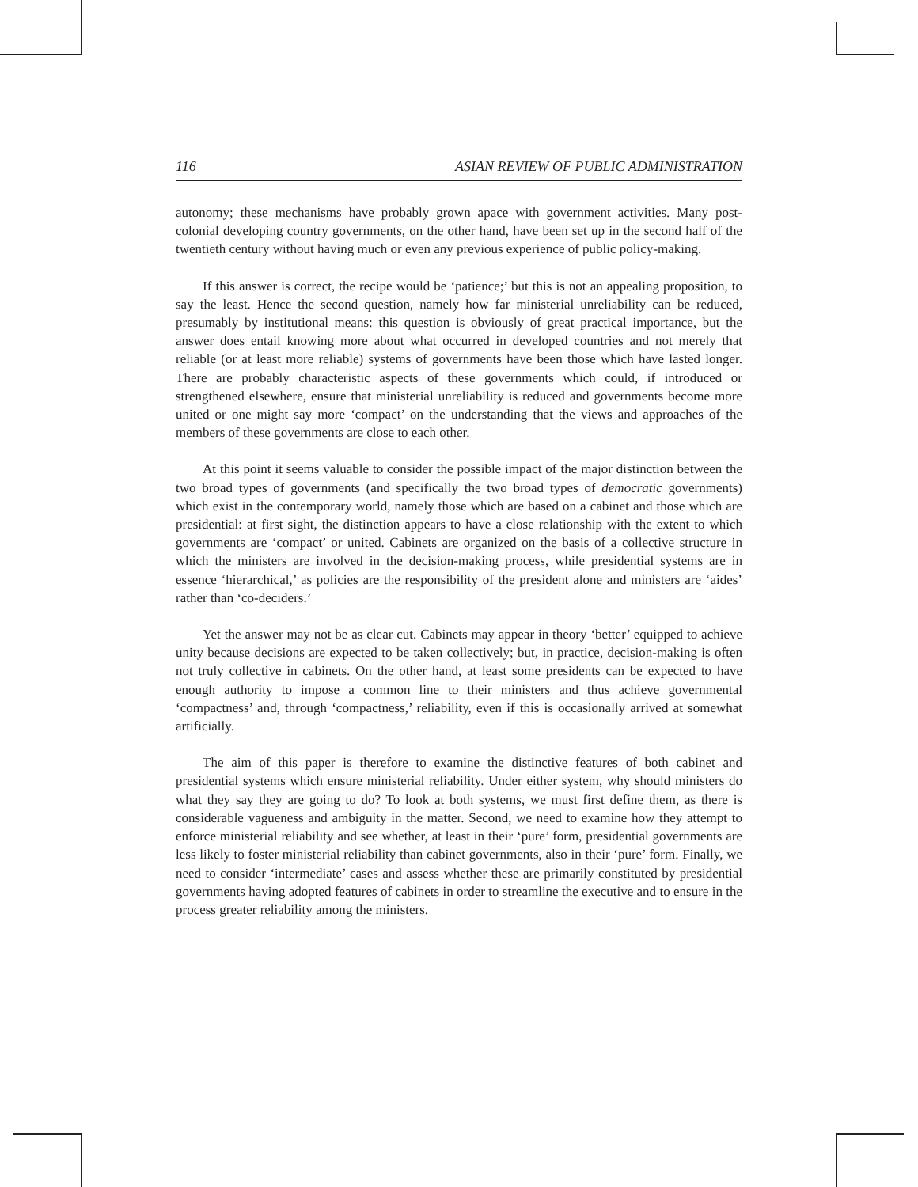116 ASIAN REVIEW OF PUBLIC ADMINISTRATION
autonomy; these mechanisms have probably grown apace with government activities. Many post-colonial developing country governments, on the other hand, have been set up in the second half of the twentieth century without having much or even any previous experience of public policy-making.
If this answer is correct, the recipe would be ‘patience;’ but this is not an appealing proposition, to say the least. Hence the second question, namely how far ministerial unreliability can be reduced, presumably by institutional means: this question is obviously of great practical importance, but the answer does entail knowing more about what occurred in developed countries and not merely that reliable (or at least more reliable) systems of governments have been those which have lasted longer. There are probably characteristic aspects of these governments which could, if introduced or strengthened elsewhere, ensure that ministerial unreliability is reduced and governments become more united or one might say more ‘compact’ on the understanding that the views and approaches of the members of these governments are close to each other.
At this point it seems valuable to consider the possible impact of the major distinction between the two broad types of governments (and specifically the two broad types of democratic governments) which exist in the contemporary world, namely those which are based on a cabinet and those which are presidential: at first sight, the distinction appears to have a close relationship with the extent to which governments are ‘compact’ or united. Cabinets are organized on the basis of a collective structure in which the ministers are involved in the decision-making process, while presidential systems are in essence ‘hierarchical,’ as policies are the responsibility of the president alone and ministers are ‘aides’ rather than ‘co-deciders.’
Yet the answer may not be as clear cut. Cabinets may appear in theory ‘better’ equipped to achieve unity because decisions are expected to be taken collectively; but, in practice, decision-making is often not truly collective in cabinets. On the other hand, at least some presidents can be expected to have enough authority to impose a common line to their ministers and thus achieve governmental ‘compactness’ and, through ‘compactness,’ reliability, even if this is occasionally arrived at somewhat artificially.
The aim of this paper is therefore to examine the distinctive features of both cabinet and presidential systems which ensure ministerial reliability. Under either system, why should ministers do what they say they are going to do? To look at both systems, we must first define them, as there is considerable vagueness and ambiguity in the matter. Second, we need to examine how they attempt to enforce ministerial reliability and see whether, at least in their ‘pure’ form, presidential governments are less likely to foster ministerial reliability than cabinet governments, also in their ‘pure’ form. Finally, we need to consider ‘intermediate’ cases and assess whether these are primarily constituted by presidential governments having adopted features of cabinets in order to streamline the executive and to ensure in the process greater reliability among the ministers.